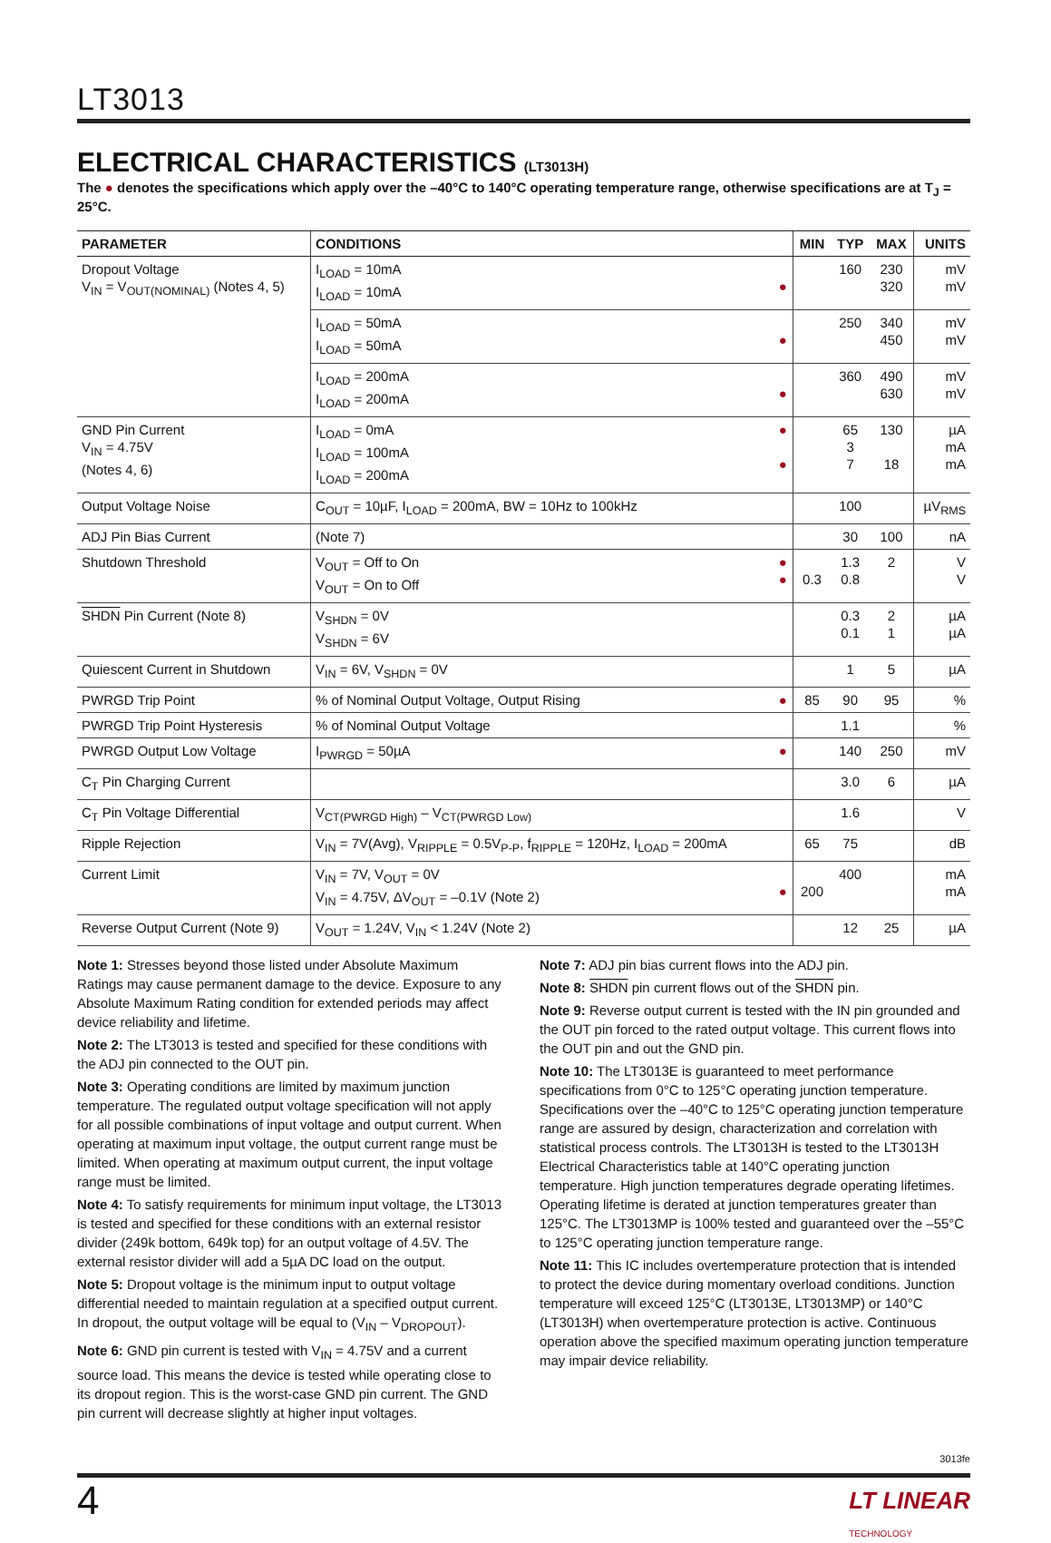LT3013
ELECTRICAL CHARACTERISTICS (LT3013H)
The ● denotes the specifications which apply over the –40°C to 140°C operating temperature range, otherwise specifications are at T<sub>J</sub> = 25°C.
| PARAMETER | CONDITIONS | | MIN | TYP | MAX | UNITS |
| --- | --- | --- | --- | --- | --- | --- |
| Dropout Voltage V<sub>IN</sub> = V<sub>OUT(NOMINAL)</sub> (Notes 4, 5) | I<sub>LOAD</sub> = 10mA I<sub>LOAD</sub> = 10mA | ● | | 160 | 230 320 | mV mV |
| | I<sub>LOAD</sub> = 50mA I<sub>LOAD</sub> = 50mA | ● | | 250 | 340 450 | mV mV |
| | I<sub>LOAD</sub> = 200mA I<sub>LOAD</sub> = 200mA | ● | | 360 | 490 630 | mV mV |
| GND Pin Current V<sub>IN</sub> = 4.75V (Notes 4, 6) | I<sub>LOAD</sub> = 0mA I<sub>LOAD</sub> = 100mA I<sub>LOAD</sub> = 200mA | ● ● | | 65 3 7 | 130 18 | µA mA mA |
| Output Voltage Noise | C<sub>OUT</sub> = 10µF, I<sub>LOAD</sub> = 200mA, BW = 10Hz to 100kHz | | | 100 | | µV<sub>RMS</sub> |
| ADJ Pin Bias Current | (Note 7) | | | 30 | 100 | nA |
| Shutdown Threshold | V<sub>OUT</sub> = Off to On V<sub>OUT</sub> = On to Off | ● ● | 0.3 | 1.3 0.8 | 2 | V V |
| SHDN Pin Current (Note 8) | V<sub>SHDN</sub> = 0V V<sub>SHDN</sub> = 6V | | | 0.3 0.1 | 2 1 | µA µA |
| Quiescent Current in Shutdown | V<sub>IN</sub> = 6V, V<sub>SHDN</sub> = 0V | | | 1 | 5 | µA |
| PWRGD Trip Point | % of Nominal Output Voltage, Output Rising | ● | 85 | 90 | 95 | % |
| PWRGD Trip Point Hysteresis | % of Nominal Output Voltage | | | 1.1 | | % |
| PWRGD Output Low Voltage | I<sub>PWRGD</sub> = 50µA | ● | | 140 | 250 | mV |
| C<sub>T</sub> Pin Charging Current | | | | 3.0 | 6 | µA |
| C<sub>T</sub> Pin Voltage Differential | V<sub>CT(PWRGD High)</sub> – V<sub>CT(PWRGD Low)</sub> | | | 1.6 | | V |
| Ripple Rejection | V<sub>IN</sub> = 7V(Avg), V<sub>RIPPLE</sub> = 0.5V<sub>P-P</sub>, f<sub>RIPPLE</sub> = 120Hz, I<sub>LOAD</sub> = 200mA | | 65 | 75 | | dB |
| Current Limit | V<sub>IN</sub> = 7V, V<sub>OUT</sub> = 0V V<sub>IN</sub> = 4.75V, ΔV<sub>OUT</sub> = –0.1V (Note 2) | ● | 200 | 400 | | mA mA |
| Reverse Output Current (Note 9) | V<sub>OUT</sub> = 1.24V, V<sub>IN</sub> < 1.24V (Note 2) | | | 12 | 25 | µA |
Note 1: Stresses beyond those listed under Absolute Maximum Ratings may cause permanent damage to the device. Exposure to any Absolute Maximum Rating condition for extended periods may affect device reliability and lifetime.
Note 2: The LT3013 is tested and specified for these conditions with the ADJ pin connected to the OUT pin.
Note 3: Operating conditions are limited by maximum junction temperature. The regulated output voltage specification will not apply for all possible combinations of input voltage and output current. When operating at maximum input voltage, the output current range must be limited. When operating at maximum output current, the input voltage range must be limited.
Note 4: To satisfy requirements for minimum input voltage, the LT3013 is tested and specified for these conditions with an external resistor divider (249k bottom, 649k top) for an output voltage of 4.5V. The external resistor divider will add a 5µA DC load on the output.
Note 5: Dropout voltage is the minimum input to output voltage differential needed to maintain regulation at a specified output current. In dropout, the output voltage will be equal to (V<sub>IN</sub> – V<sub>DROPOUT</sub>).
Note 6: GND pin current is tested with V<sub>IN</sub> = 4.75V and a current source load. This means the device is tested while operating close to its dropout region. This is the worst-case GND pin current. The GND pin current will decrease slightly at higher input voltages.
Note 7: ADJ pin bias current flows into the ADJ pin.
Note 8: SHDN pin current flows out of the SHDN pin.
Note 9: Reverse output current is tested with the IN pin grounded and the OUT pin forced to the rated output voltage. This current flows into the OUT pin and out the GND pin.
Note 10: The LT3013E is guaranteed to meet performance specifications from 0°C to 125°C operating junction temperature. Specifications over the –40°C to 125°C operating junction temperature range are assured by design, characterization and correlation with statistical process controls. The LT3013H is tested to the LT3013H Electrical Characteristics table at 140°C operating junction temperature. High junction temperatures degrade operating lifetimes. Operating lifetime is derated at junction temperatures greater than 125°C. The LT3013MP is 100% tested and guaranteed over the –55°C to 125°C operating junction temperature range.
Note 11: This IC includes overtemperature protection that is intended to protect the device during momentary overload conditions. Junction temperature will exceed 125°C (LT3013E, LT3013MP) or 140°C (LT3013H) when overtemperature protection is active. Continuous operation above the specified maximum operating junction temperature may impair device reliability.
3013fe
4 LT LINEAR
TECHNOLOGY